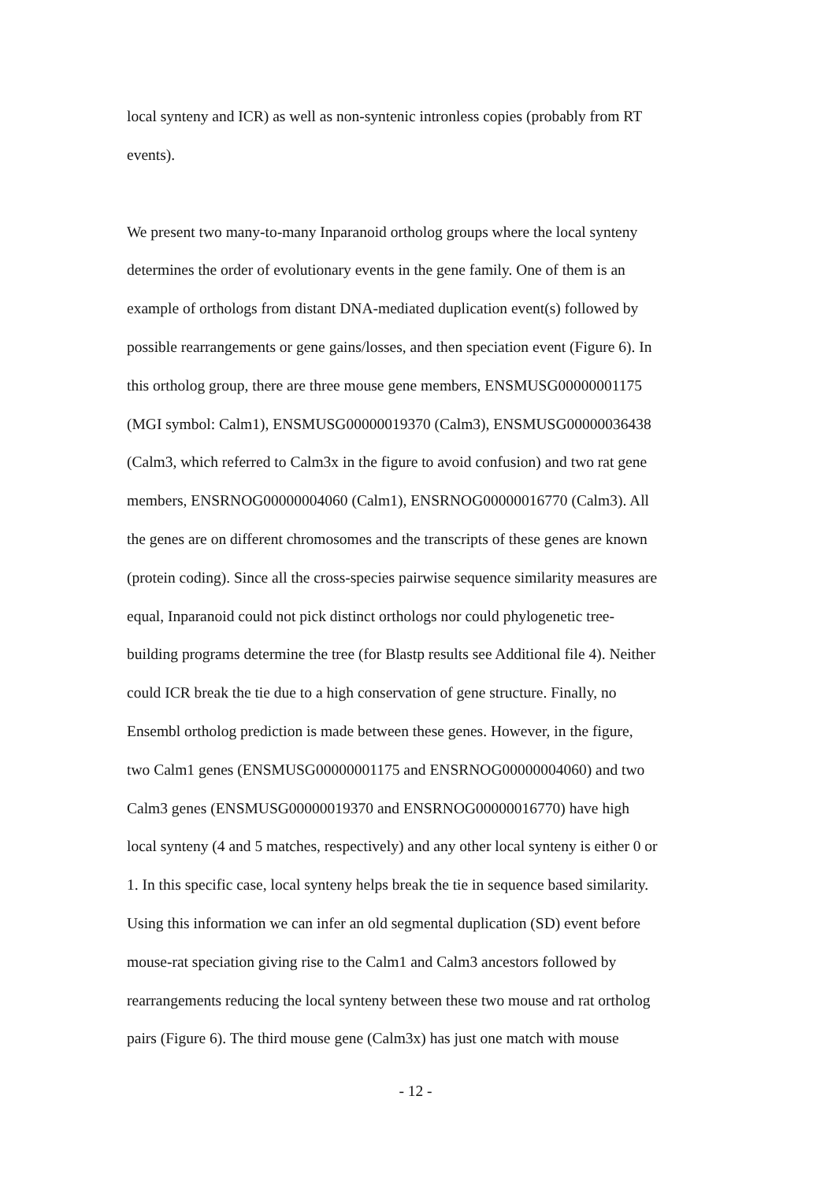local synteny and ICR) as well as non-syntenic intronless copies (probably from RT
events).
We present two many-to-many Inparanoid ortholog groups where the local synteny
determines the order of evolutionary events in the gene family. One of them is an
example of orthologs from distant DNA-mediated duplication event(s) followed by
possible rearrangements or gene gains/losses, and then speciation event (Figure 6). In
this ortholog group, there are three mouse gene members, ENSMUSG00000001175
(MGI symbol: Calm1), ENSMUSG00000019370 (Calm3), ENSMUSG00000036438
(Calm3, which referred to Calm3x in the figure to avoid confusion) and two rat gene
members, ENSRNOG00000004060 (Calm1), ENSRNOG00000016770 (Calm3). All
the genes are on different chromosomes and the transcripts of these genes are known
(protein coding). Since all the cross-species pairwise sequence similarity measures are
equal, Inparanoid could not pick distinct orthologs nor could phylogenetic tree-
building programs determine the tree (for Blastp results see Additional file 4). Neither
could ICR break the tie due to a high conservation of gene structure. Finally, no
Ensembl ortholog prediction is made between these genes. However, in the figure,
two Calm1 genes (ENSMUSG00000001175 and ENSRNOG00000004060) and two
Calm3 genes (ENSMUSG00000019370 and ENSRNOG00000016770) have high
local synteny (4 and 5 matches, respectively) and any other local synteny is either 0 or
1. In this specific case, local synteny helps break the tie in sequence based similarity.
Using this information we can infer an old segmental duplication (SD) event before
mouse-rat speciation giving rise to the Calm1 and Calm3 ancestors followed by
rearrangements reducing the local synteny between these two mouse and rat ortholog
pairs (Figure 6). The third mouse gene (Calm3x) has just one match with mouse
- 12 -